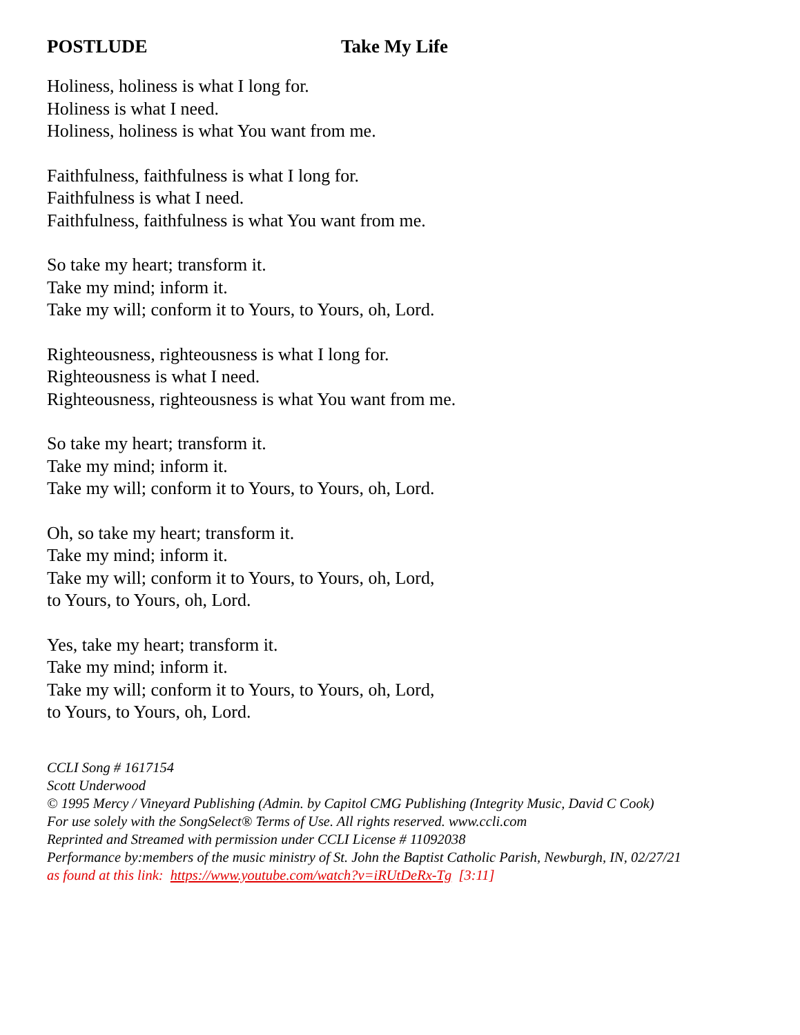POSTLUDE Take My Life
Holiness, holiness is what I long for.
Holiness is what I need.
Holiness, holiness is what You want from me.
Faithfulness, faithfulness is what I long for.
Faithfulness is what I need.
Faithfulness, faithfulness is what You want from me.
So take my heart; transform it.
Take my mind; inform it.
Take my will; conform it to Yours, to Yours, oh, Lord.
Righteousness, righteousness is what I long for.
Righteousness is what I need.
Righteousness, righteousness is what You want from me.
So take my heart; transform it.
Take my mind; inform it.
Take my will; conform it to Yours, to Yours, oh, Lord.
Oh, so take my heart; transform it.
Take my mind; inform it.
Take my will; conform it to Yours, to Yours, oh, Lord,
to Yours, to Yours, oh, Lord.
Yes, take my heart; transform it.
Take my mind; inform it.
Take my will; conform it to Yours, to Yours, oh, Lord,
to Yours, to Yours, oh, Lord.
CCLI Song # 1617154
Scott Underwood
© 1995 Mercy / Vineyard Publishing (Admin. by Capitol CMG Publishing (Integrity Music, David C Cook)
For use solely with the SongSelect® Terms of Use. All rights reserved. www.ccli.com
Reprinted and Streamed with permission under CCLI License # 11092038
Performance by:members of the music ministry of St. John the Baptist Catholic Parish, Newburgh, IN, 02/27/21
as found at this link: https://www.youtube.com/watch?v=iRUtDeRx-Tg [3:11]